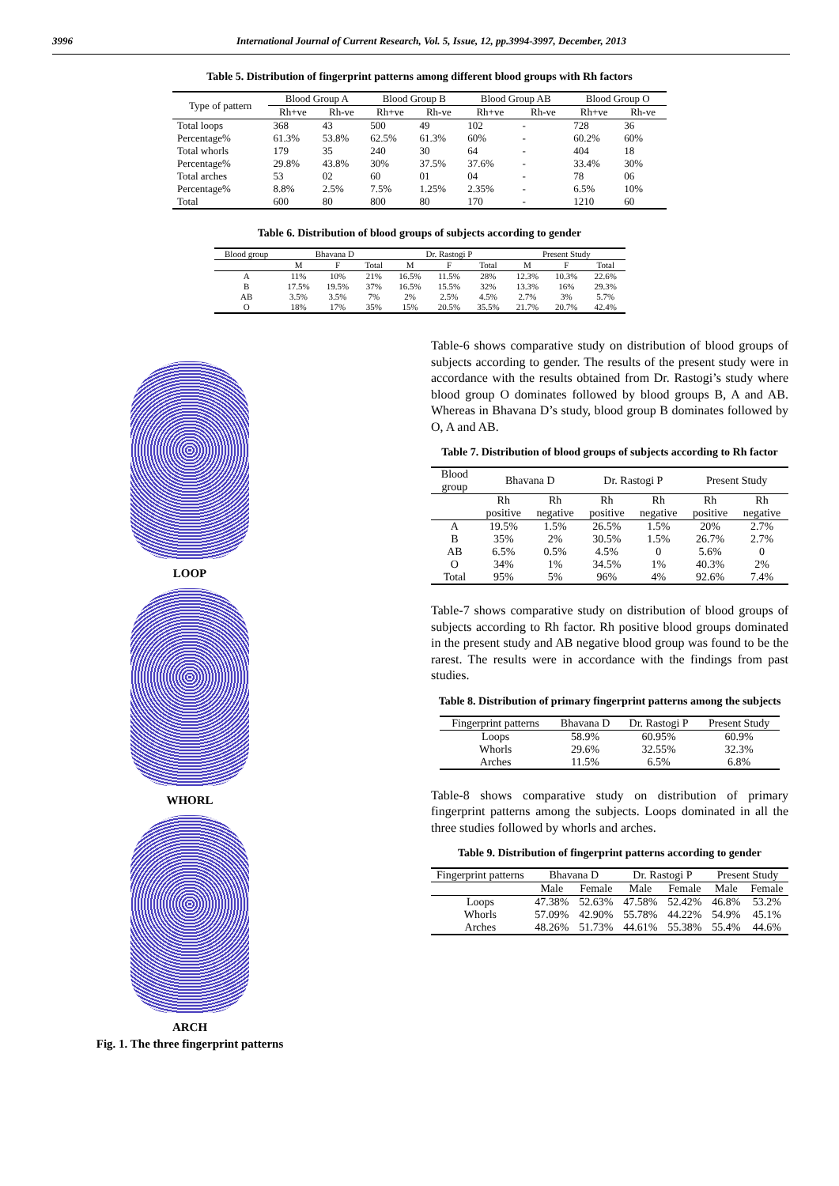3996 International Journal of Current Research, Vol. 5, Issue, 12, pp.3994-3997, December, 2013
Table 5. Distribution of fingerprint patterns among different blood groups with Rh factors
| Type of pattern | Blood Group A | | Blood Group B | | Blood Group AB | | Blood Group O | |
| --- | --- | --- | --- | --- | --- | --- | --- | --- |
| | Rh+ve | Rh-ve | Rh+ve | Rh-ve | Rh+ve | Rh-ve | Rh+ve | Rh-ve |
| Total loops | 368 | 43 | 500 | 49 | 102 | - | 728 | 36 |
| Percentage% | 61.3% | 53.8% | 62.5% | 61.3% | 60% | - | 60.2% | 60% |
| Total whorls | 179 | 35 | 240 | 30 | 64 | - | 404 | 18 |
| Percentage% | 29.8% | 43.8% | 30% | 37.5% | 37.6% | - | 33.4% | 30% |
| Total arches | 53 | 02 | 60 | 01 | 04 | - | 78 | 06 |
| Percentage% | 8.8% | 2.5% | 7.5% | 1.25% | 2.35% | - | 6.5% | 10% |
| Total | 600 | 80 | 800 | 80 | 170 | - | 1210 | 60 |
Table 6. Distribution of blood groups of subjects according to gender
| Blood group | Bhavana D | | | Dr. Rastogi P | | | Present Study | | |
| --- | --- | --- | --- | --- | --- | --- | --- | --- | --- |
| | M | F | Total | M | F | Total | M | F | Total |
| A | 11% | 10% | 21% | 16.5% | 11.5% | 28% | 12.3% | 10.3% | 22.6% |
| B | 17.5% | 19.5% | 37% | 16.5% | 15.5% | 32% | 13.3% | 16% | 29.3% |
| AB | 3.5% | 3.5% | 7% | 2% | 2.5% | 4.5% | 2.7% | 3% | 5.7% |
| O | 18% | 17% | 35% | 15% | 20.5% | 35.5% | 21.7% | 20.7% | 42.4% |
LOOP
WHORL
ARCH
Fig. 1. The three fingerprint patterns
Table-6 shows comparative study on distribution of blood groups of subjects according to gender. The results of the present study were in accordance with the results obtained from Dr. Rastogi’s study where blood group O dominates followed by blood groups B, A and AB. Whereas in Bhavana D’s study, blood group B dominates followed by O, A and AB.
Table 7. Distribution of blood groups of subjects according to Rh factor
| Blood group | Bhavana D | | Dr. Rastogi P | | Present Study | |
| --- | --- | --- | --- | --- | --- | --- |
| | Rh positive | Rh negative | Rh positive | Rh negative | Rh positive | Rh negative |
| A | 19.5% | 1.5% | 26.5% | 1.5% | 20% | 2.7% |
| B | 35% | 2% | 30.5% | 1.5% | 26.7% | 2.7% |
| AB | 6.5% | 0.5% | 4.5% | 0 | 5.6% | 0 |
| O | 34% | 1% | 34.5% | 1% | 40.3% | 2% |
| Total | 95% | 5% | 96% | 4% | 92.6% | 7.4% |
Table-7 shows comparative study on distribution of blood groups of subjects according to Rh factor. Rh positive blood groups dominated in the present study and AB negative blood group was found to be the rarest. The results were in accordance with the findings from past studies.
Table 8. Distribution of primary fingerprint patterns among the subjects
| Fingerprint patterns | Bhavana D | Dr. Rastogi P | Present Study |
| --- | --- | --- | --- |
| Loops | 58.9% | 60.95% | 60.9% |
| Whorls | 29.6% | 32.55% | 32.3% |
| Arches | 11.5% | 6.5% | 6.8% |
Table-8 shows comparative study on distribution of primary fingerprint patterns among the subjects. Loops dominated in all the three studies followed by whorls and arches.
Table 9. Distribution of fingerprint patterns according to gender
| Fingerprint patterns | Bhavana D | | Dr. Rastogi P | | Present Study | |
| --- | --- | --- | --- | --- | --- | --- |
| | Male | Female | Male | Female | Male | Female |
| Loops | 47.38% | 52.63% | 47.58% | 52.42% | 46.8% | 53.2% |
| Whorls | 57.09% | 42.90% | 55.78% | 44.22% | 54.9% | 45.1% |
| Arches | 48.26% | 51.73% | 44.61% | 55.38% | 55.4% | 44.6% |